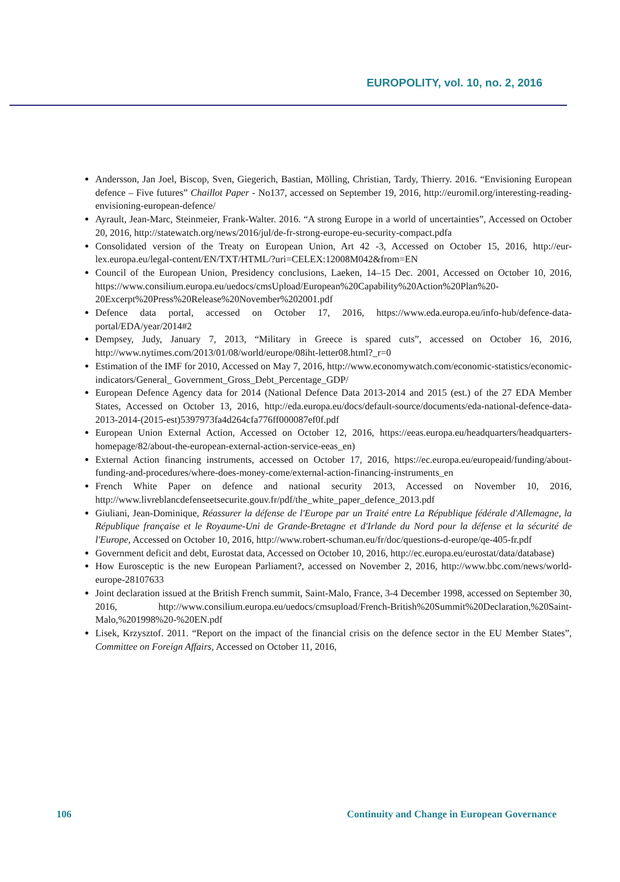EUROPOLITY, vol. 10, no. 2, 2016
Andersson, Jan Joel, Biscop, Sven, Giegerich, Bastian, Mölling, Christian, Tardy, Thierry. 2016. “Envisioning European defence – Five futures” Chaillot Paper - No137, accessed on September 19, 2016, http://euromil.org/interesting-reading-envisioning-european-defence/
Ayrault, Jean-Marc, Steinmeier, Frank-Walter. 2016. “A strong Europe in a world of uncertainties”, Accessed on October 20, 2016, http://statewatch.org/news/2016/jul/de-fr-strong-europe-eu-security-compact.pdfa
Consolidated version of the Treaty on European Union, Art 42 -3, Accessed on October 15, 2016, http://eur-lex.europa.eu/legal-content/EN/TXT/HTML/?uri=CELEX:12008M042&from=EN
Council of the European Union, Presidency conclusions, Laeken, 14–15 Dec. 2001, Accessed on October 10, 2016, https://www.consilium.europa.eu/uedocs/cmsUpload/European%20Capability%20Action%20Plan%20-20Excerpt%20Press%20Release%20November%202001.pdf
Defence data portal, accessed on October 17, 2016, https://www.eda.europa.eu/info-hub/defence-data-portal/EDA/year/2014#2
Dempsey, Judy, January 7, 2013, “Military in Greece is spared cuts”, accessed on October 16, 2016, http://www.nytimes.com/2013/01/08/world/europe/08iht-letter08.html?_r=0
Estimation of the IMF for 2010, Accessed on May 7, 2016, http://www.economywatch.com/economic-statistics/economic-indicators/General_ Government_Gross_Debt_Percentage_GDP/
European Defence Agency data for 2014 (National Defence Data 2013-2014 and 2015 (est.) of the 27 EDA Member States, Accessed on October 13, 2016, http://eda.europa.eu/docs/default-source/documents/eda-national-defence-data-2013-2014-(2015-est)5397973fa4d264cfa776ff000087ef0f.pdf
European Union External Action, Accessed on October 12, 2016, https://eeas.europa.eu/headquarters/headquarters-homepage/82/about-the-european-external-action-service-eeas_en)
External Action financing instruments, accessed on October 17, 2016, https://ec.europa.eu/europeaid/funding/about-funding-and-procedures/where-does-money-come/external-action-financing-instruments_en
French White Paper on defence and national security 2013, Accessed on November 10, 2016, http://www.livreblancdefenseetsecurite.gouv.fr/pdf/the_white_paper_defence_2013.pdf
Giuliani, Jean-Dominique, Réassurer la défense de l'Europe par un Traité entre La République fédérale d'Allemagne, la République française et le Royaume-Uni de Grande-Bretagne et d'Irlande du Nord pour la défense et la sécurité de l'Europe, Accessed on October 10, 2016, http://www.robert-schuman.eu/fr/doc/questions-d-europe/qe-405-fr.pdf
Government deficit and debt, Eurostat data, Accessed on October 10, 2016, http://ec.europa.eu/eurostat/data/database)
How Eurosceptic is the new European Parliament?, accessed on November 2, 2016, http://www.bbc.com/news/world-europe-28107633
Joint declaration issued at the British French summit, Saint-Malo, France, 3-4 December 1998, accessed on September 30, 2016, http://www.consilium.europa.eu/uedocs/cmsupload/French-British%20Summit%20Declaration,%20Saint-Malo,%201998%20-%20EN.pdf
Lisek, Krzysztof. 2011. “Report on the impact of the financial crisis on the defence sector in the EU Member States”, Committee on Foreign Affairs, Accessed on October 11, 2016,
106 Continuity and Change in European Governance